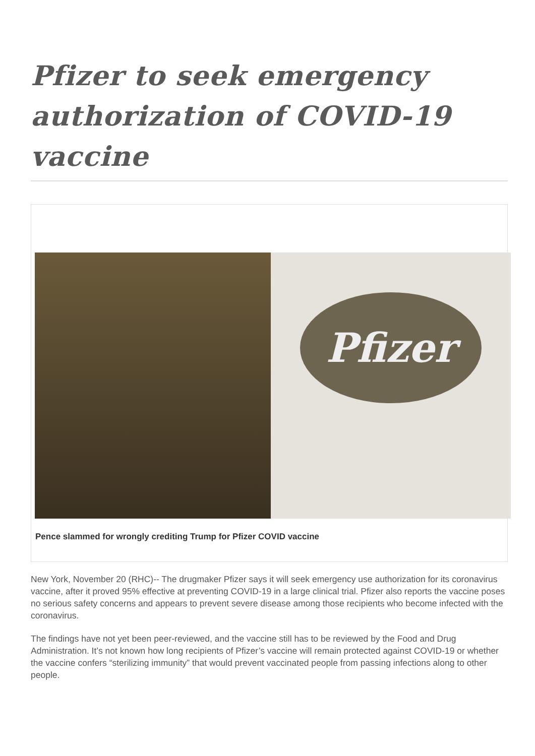Pfizer to seek emergency authorization of COVID-19 vaccine
Pfizer
Pence slammed for wrongly crediting Trump for Pfizer COVID vaccine
New York, November 20 (RHC)-- The drugmaker Pfizer says it will seek emergency use authorization for its coronavirus vaccine, after it proved 95% effective at preventing COVID-19 in a large clinical trial. Pfizer also reports the vaccine poses no serious safety concerns and appears to prevent severe disease among those recipients who become infected with the coronavirus.
The findings have not yet been peer-reviewed, and the vaccine still has to be reviewed by the Food and Drug Administration. It’s not known how long recipients of Pfizer’s vaccine will remain protected against COVID-19 or whether the vaccine confers “sterilizing immunity” that would prevent vaccinated people from passing infections along to other people.